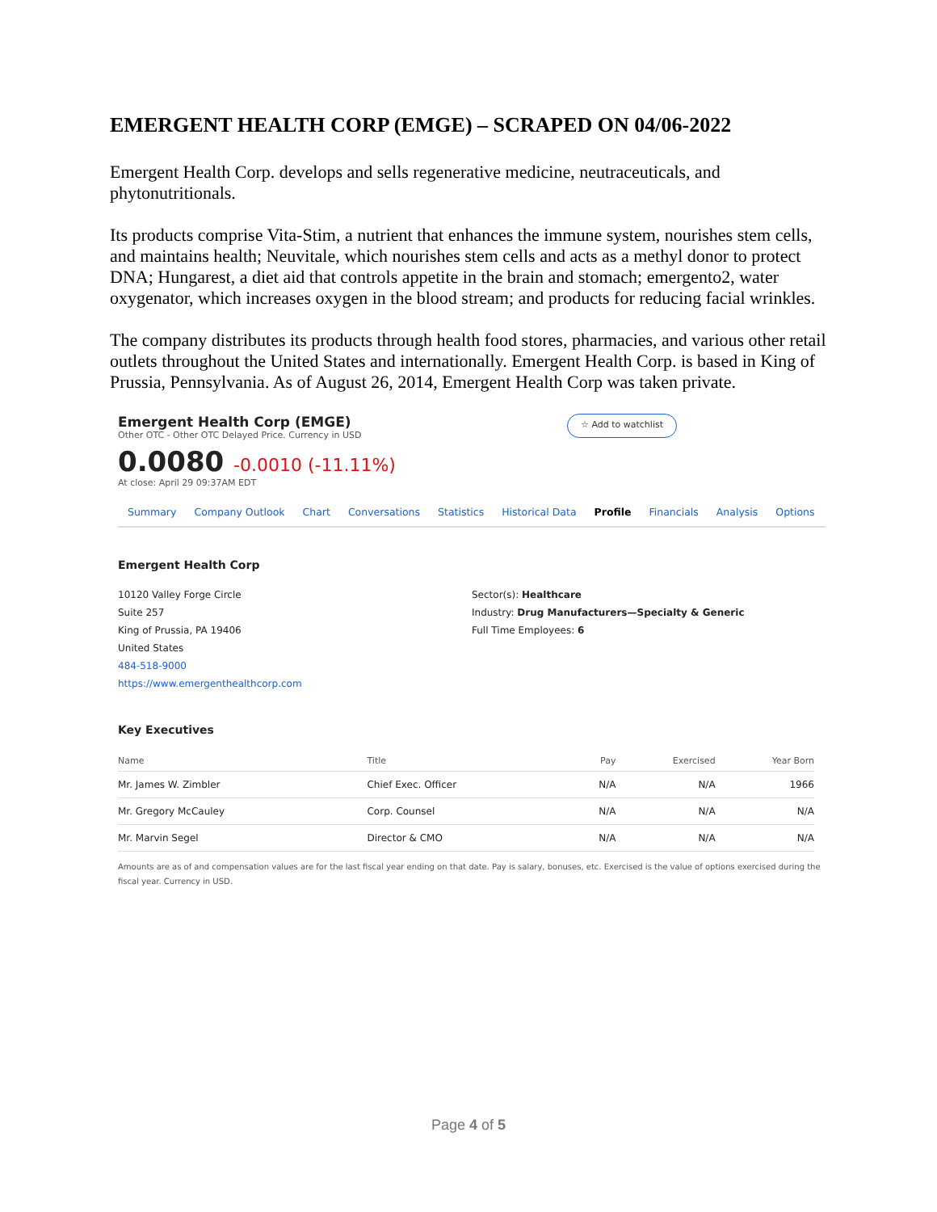EMERGENT HEALTH CORP (EMGE) – SCRAPED ON 04/06-2022
Emergent Health Corp. develops and sells regenerative medicine, neutraceuticals, and phytonutritionals.
Its products comprise Vita-Stim, a nutrient that enhances the immune system, nourishes stem cells, and maintains health; Neuvitale, which nourishes stem cells and acts as a methyl donor to protect DNA; Hungarest, a diet aid that controls appetite in the brain and stomach; emergento2, water oxygenator, which increases oxygen in the blood stream; and products for reducing facial wrinkles.
The company distributes its products through health food stores, pharmacies, and various other retail outlets throughout the United States and internationally. Emergent Health Corp. is based in King of Prussia, Pennsylvania. As of August 26, 2014, Emergent Health Corp was taken private.
Emergent Health Corp (EMGE)
Other OTC - Other OTC Delayed Price. Currency in USD
☆ Add to watchlist
0.0080 -0.0010 (-11.11%)
At close: April 29 09:37AM EDT
Summary Company Outlook Chart Conversations Statistics Historical Data Profile Financials Analysis Options
Emergent Health Corp
10120 Valley Forge Circle
Suite 257
King of Prussia, PA 19406
United States
484-518-9000
https://www.emergenthealthcorp.com
Sector(s): Healthcare
Industry: Drug Manufacturers—Specialty & Generic
Full Time Employees: 6
Key Executives
| Name | Title | Pay | Exercised | Year Born |
| --- | --- | --- | --- | --- |
| Mr. James W. Zimbler | Chief Exec. Officer | N/A | N/A | 1966 |
| Mr. Gregory McCauley | Corp. Counsel | N/A | N/A | N/A |
| Mr. Marvin Segel | Director & CMO | N/A | N/A | N/A |
Amounts are as of and compensation values are for the last fiscal year ending on that date. Pay is salary, bonuses, etc. Exercised is the value of options exercised during the fiscal year. Currency in USD.
Page 4 of 5